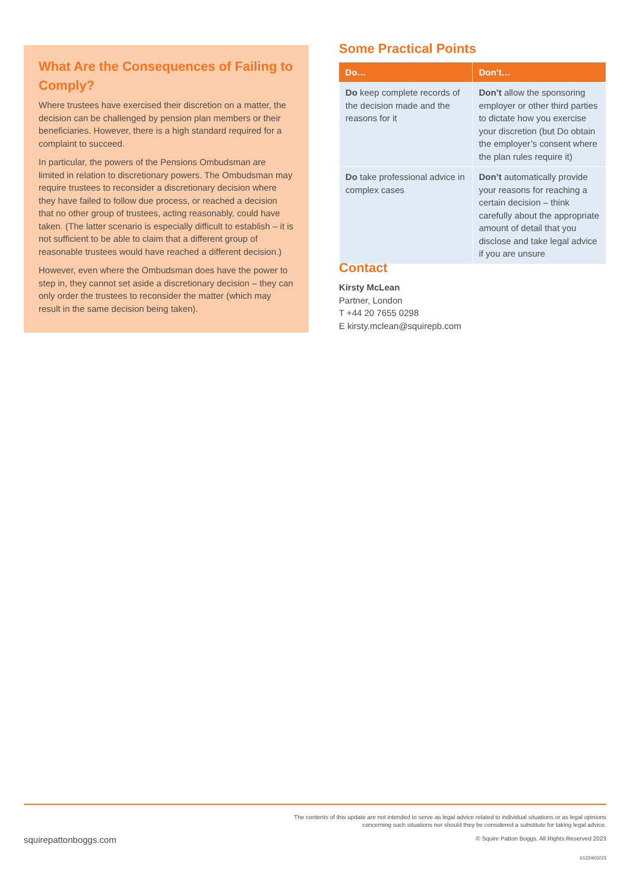What Are the Consequences of Failing to Comply?
Where trustees have exercised their discretion on a matter, the decision can be challenged by pension plan members or their beneficiaries. However, there is a high standard required for a complaint to succeed.
In particular, the powers of the Pensions Ombudsman are limited in relation to discretionary powers. The Ombudsman may require trustees to reconsider a discretionary decision where they have failed to follow due process, or reached a decision that no other group of trustees, acting reasonably, could have taken. (The latter scenario is especially difficult to establish – it is not sufficient to be able to claim that a different group of reasonable trustees would have reached a different decision.)
However, even where the Ombudsman does have the power to step in, they cannot set aside a discretionary decision – they can only order the trustees to reconsider the matter (which may result in the same decision being taken).
Some Practical Points
| Do… | Don’t… |
| --- | --- |
| Do keep complete records of the decision made and the reasons for it | Don’t allow the sponsoring employer or other third parties to dictate how you exercise your discretion (but Do obtain the employer’s consent where the plan rules require it) |
| Do take professional advice in complex cases | Don’t automatically provide your reasons for reaching a certain decision – think carefully about the appropriate amount of detail that you disclose and take legal advice if you are unsure |
Contact
Kirsty McLean
Partner, London
T +44 20 7655 0298
E kirsty.mclean@squirepb.com
The contents of this update are not intended to serve as legal advice related to individual situations or as legal opinions
concerning such situations nor should they be considered a substitute for taking legal advice.
squirepattonboggs.com
© Squire Patton Boggs. All Rights Reserved 2023
61224/02/23